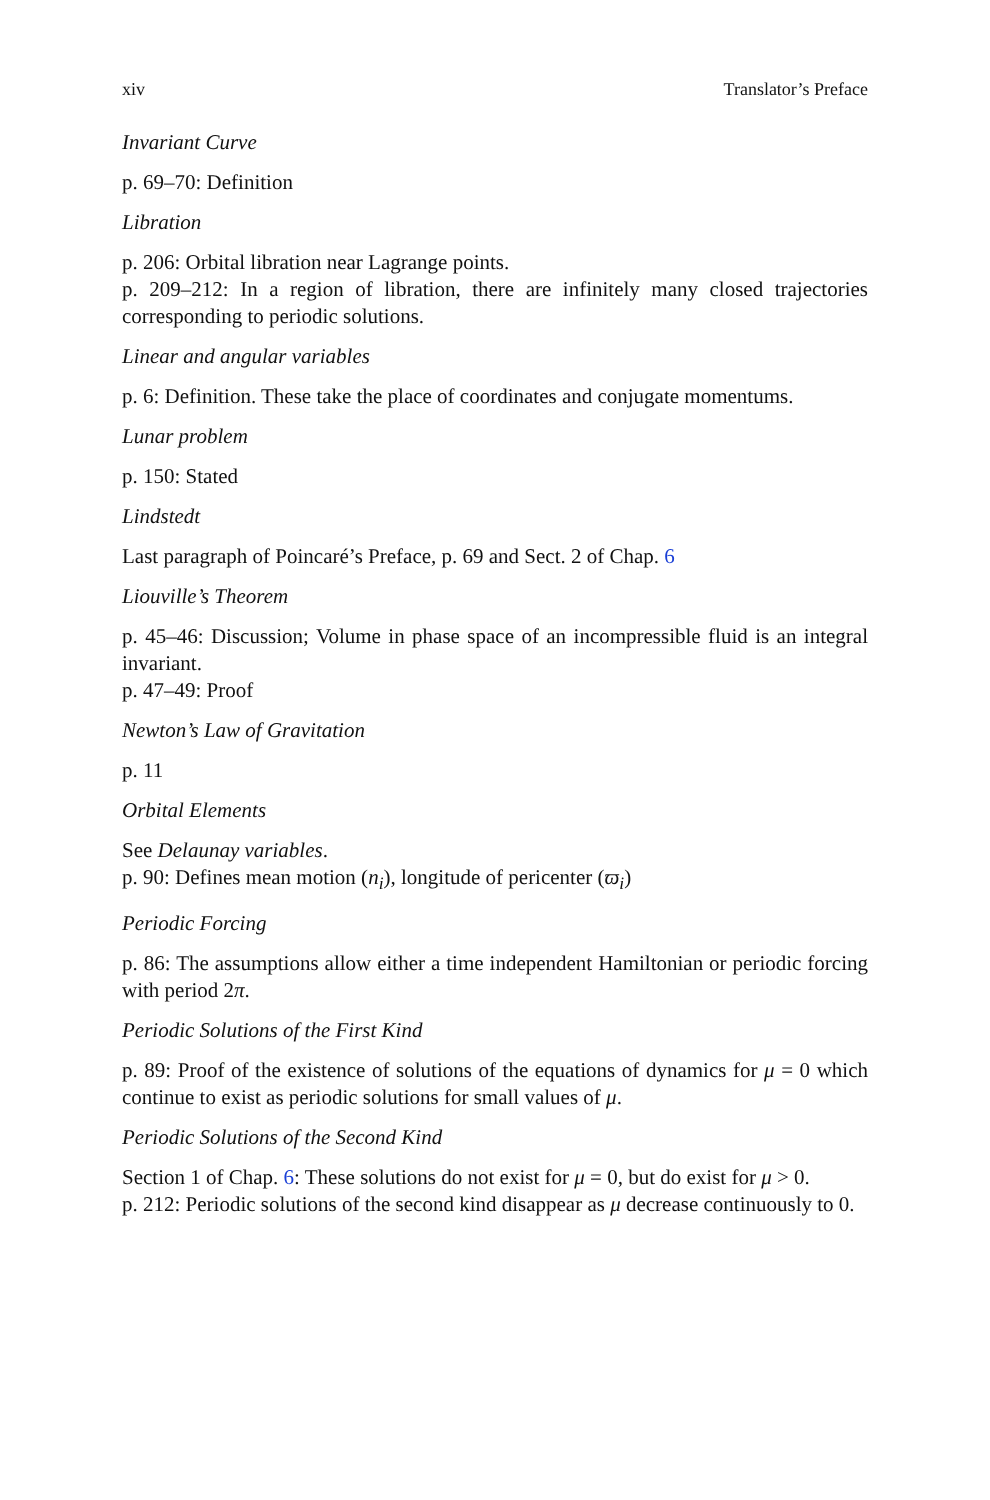xiv Translator’s Preface
Invariant Curve
p. 69–70: Definition
Libration
p. 206: Orbital libration near Lagrange points.
p. 209–212: In a region of libration, there are infinitely many closed trajectories corresponding to periodic solutions.
Linear and angular variables
p. 6: Definition. These take the place of coordinates and conjugate momentums.
Lunar problem
p. 150: Stated
Lindstedt
Last paragraph of Poincaré’s Preface, p. 69 and Sect. 2 of Chap. 6
Liouville’s Theorem
p. 45–46: Discussion; Volume in phase space of an incompressible fluid is an integral invariant.
p. 47–49: Proof
Newton’s Law of Gravitation
p. 11
Orbital Elements
See Delaunay variables.
p. 90: Defines mean motion (n<sub>i</sub>), longitude of pericenter (ϖ<sub>i</sub>)
Periodic Forcing
p. 86: The assumptions allow either a time independent Hamiltonian or periodic forcing with period 2π.
Periodic Solutions of the First Kind
p. 89: Proof of the existence of solutions of the equations of dynamics for μ = 0 which continue to exist as periodic solutions for small values of μ.
Periodic Solutions of the Second Kind
Section 1 of Chap. 6: These solutions do not exist for μ = 0, but do exist for μ > 0.
p. 212: Periodic solutions of the second kind disappear as μ decrease continuously to 0.